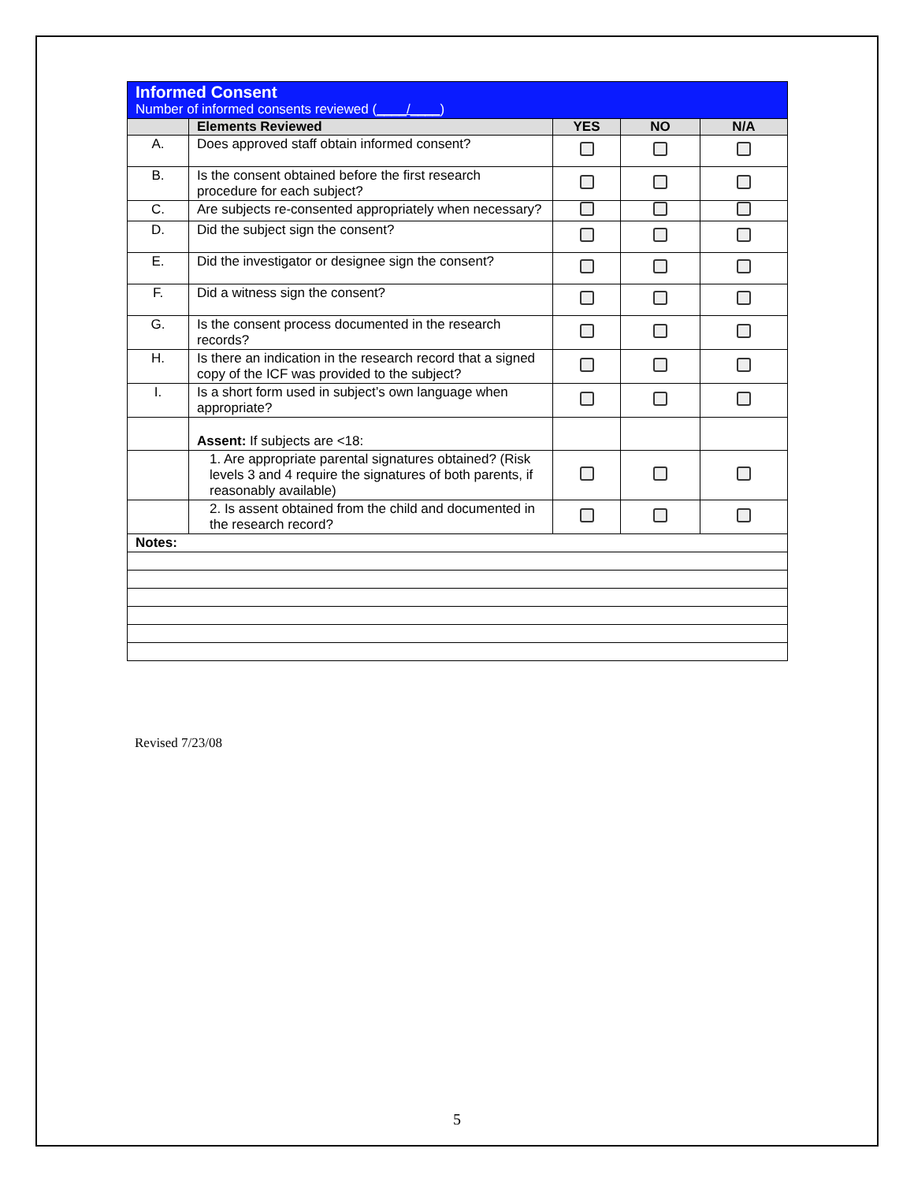| Informed Consent Number of informed consents reviewed ( ____/____ ) | | | | |
| | Elements Reviewed | YES | NO | N/A |
| A. | Does approved staff obtain informed consent? | | | |
| B. | Is the consent obtained before the first research procedure for each subject? | | | |
| C. | Are subjects re-consented appropriately when necessary? | | | |
| D. | Did the subject sign the consent? | | | |
| E. | Did the investigator or designee sign the consent? | | | |
| F. | Did a witness sign the consent? | | | |
| G. | Is the consent process documented in the research records? | | | |
| H. | Is there an indication in the research record that a signed copy of the ICF was provided to the subject? | | | |
| I. | Is a short form used in subject’s own language when appropriate? | | | |
| | Assent: If subjects are <18: | | | |
| | 1. Are appropriate parental signatures obtained? (Risk levels 3 and 4 require the signatures of both parents, if reasonably available) | | | |
| | 2. Is assent obtained from the child and documented in the research record? | | | |
| Notes: | | | | |
Revised 7/23/08
5